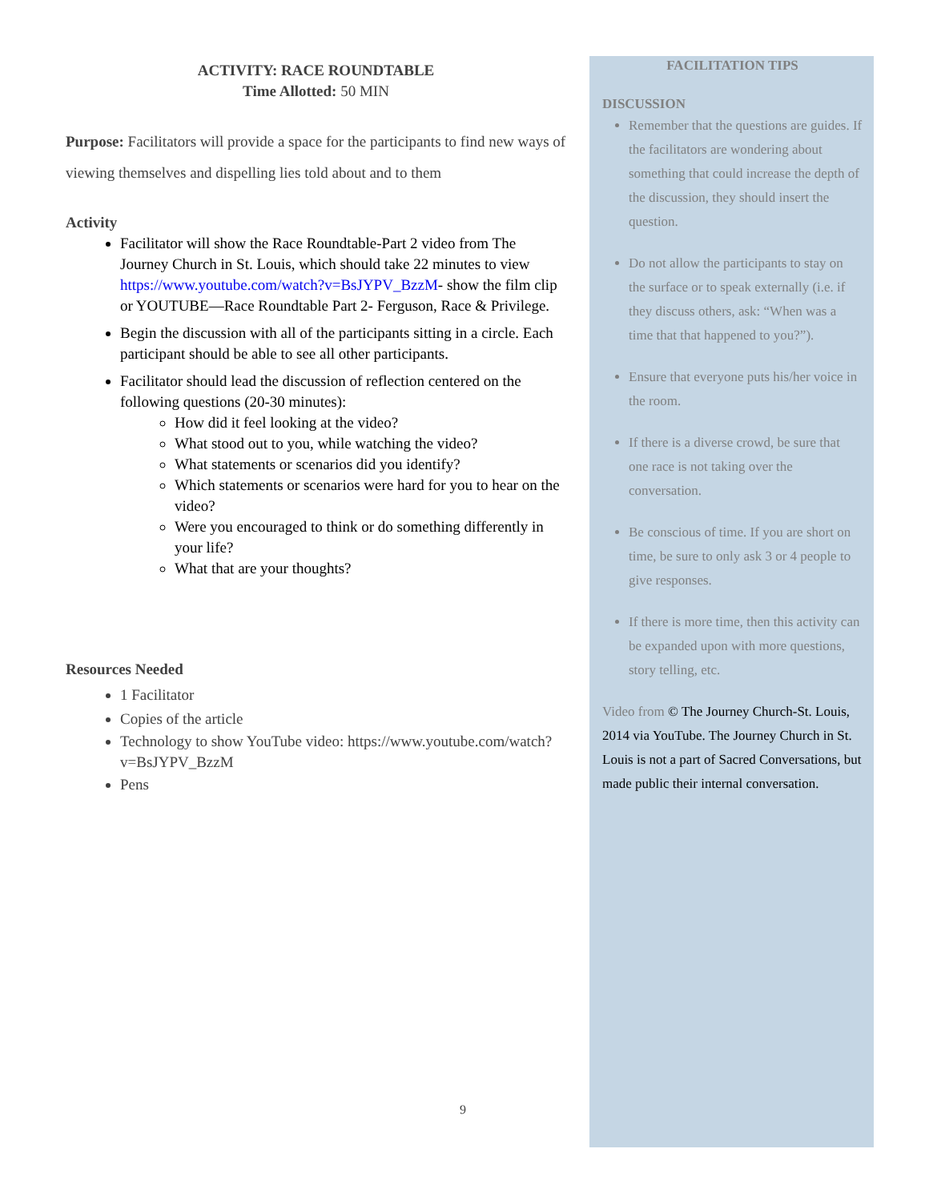ACTIVITY: RACE ROUNDTABLE
Time Allotted: 50 MIN
Purpose: Facilitators will provide a space for the participants to find new ways of viewing themselves and dispelling lies told about and to them
Activity
Facilitator will show the Race Roundtable-Part 2 video from The Journey Church in St. Louis, which should take 22 minutes to view https://www.youtube.com/watch?v=BsJYPV_BzzM- show the film clip or YOUTUBE—Race Roundtable Part 2- Ferguson, Race & Privilege.
Begin the discussion with all of the participants sitting in a circle. Each participant should be able to see all other participants.
Facilitator should lead the discussion of reflection centered on the following questions (20-30 minutes):
How did it feel looking at the video?
What stood out to you, while watching the video?
What statements or scenarios did you identify?
Which statements or scenarios were hard for you to hear on the video?
Were you encouraged to think or do something differently in your life?
What that are your thoughts?
Resources Needed
1 Facilitator
Copies of the article
Technology to show YouTube video: https://www.youtube.com/watch?v=BsJYPV_BzzM
Pens
FACILITATION TIPS
DISCUSSION
Remember that the questions are guides. If the facilitators are wondering about something that could increase the depth of the discussion, they should insert the question.
Do not allow the participants to stay on the surface or to speak externally (i.e. if they discuss others, ask: “When was a time that that happened to you?”).
Ensure that everyone puts his/her voice in the room.
If there is a diverse crowd, be sure that one race is not taking over the conversation.
Be conscious of time. If you are short on time, be sure to only ask 3 or 4 people to give responses.
If there is more time, then this activity can be expanded upon with more questions, story telling, etc.
Video from © The Journey Church-St. Louis, 2014 via YouTube. The Journey Church in St. Louis is not a part of Sacred Conversations, but made public their internal conversation.
9